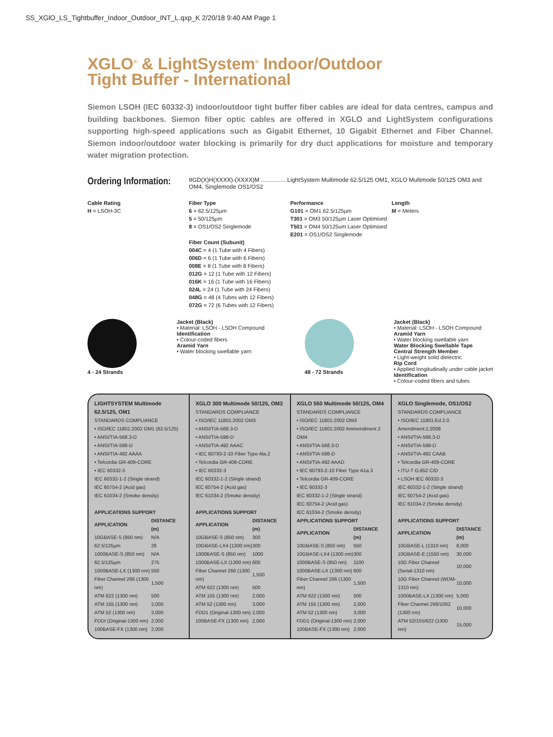SS_XGlO_LS_Tightbuffer_Indoor_Outdoor_INT_L.qxp_K 2/20/18 9:40 AM Page 1
XGLO<sup>®</sup> & LightSystem<sup>®</sup> Indoor/Outdoor
Tight Buffer - International
Siemon LSOH (IEC 60332-3) indoor/outdoor tight buffer fiber cables are ideal for data centres, campus and building backbones. Siemon fiber optic cables are offered in XGLO and LightSystem configurations supporting high-speed applications such as Gigabit Ethernet, 10 Gigabit Ethernet and Fiber Channel. Siemon indoor/outdoor water blocking is primarily for dry duct applications for moisture and temporary water migration protection.
Ordering Information:
9GD(X)H(XXXX)-(XXXX)M ................LightSystem Multimode 62.5/125 OM1, XGLO Multimode 50/125 OM3 and OM4, Singlemode OS1/OS2
Cable Rating
H = LSOH-3C
Fiber Type
6 = 62.5/125µm
5 = 50/125µm
8 = OS1/OS2 Singlemode
Fiber Count (Subunit)
004C = 4 (1 Tube with 4 Fibers)
006D = 6 (1 Tube with 6 Fibers)
008E = 8 (1 Tube with 8 Fibers)
012G = 12 (1 Tube with 12 Fibers)
016K = 16 (1 Tube with 16 Fibers)
024L = 24 (1 Tube with 24 Fibers)
048G = 48 (4 Tubes with 12 Fibers)
072G = 72 (6 Tubes with 12 Fibers)
Performance
G101 = OM1 62.5/125µm
T301 = OM3 50/125µm Laser Optimised
T501 = OM4 50/125um Laser Optimised
E201 = OS1/OS2 Singlemode
Length
M = Meters
4 - 24 Strands Jacket (Black)
• Material: LSOH - LSOH Compound
Identification
• Colour-coded fibers
Aramid Yarn
• Water blocking swellable yarn
48 - 72 Strands Jacket (Black)
• Material: LSOH - LSOH Compound
Aramid Yarn
• Water blocking swellable yarn
Water Blocking Swellable Tape
Central Strength Member
• Light-weight solid dielectric
Rip Cord
• Applied longitudinally under cable jacket
Identification
• Colour-coded fibers and tubes
LIGHTSYSTEM Multimode 62.5/125, OM1
STANDARDS COMPLIANCE
• ISO/IEC 11801:2002 OM1 (62.5/125)
• ANSI/TIA-568.3-D
• ANSI/TIA-598-D
• ANSI/TIA-492 AAAA
• Telcordia GR-409-CORE
• IEC 60332-3
IEC 60332-1-2 (Single strand)
IEC 60754-2 (Acid gas)
IEC 61034-2 (Smoke density)
APPLICATIONS SUPPORT
| APPLICATION | DISTANCE (m) |
| --- | --- |
| 10GBASE-S (850 nm) | N/A |
| 62.5/125µm | 26 |
| 1000BASE-S (850 nm) | N/A |
| 62.5/125µm | 275 |
| 1000BASE-LX (1300 nm) | 550 |
| Fiber Channel 266 (1300 nm) | 1,500 |
| ATM 622 (1300 nm) | 500 |
| ATM 155 (1300 nm) | 2,000 |
| ATM 52 (1300 nm) | 3,000 |
| FDDI (Original-1300 nm) | 2,000 |
| 100BASE-FX (1300 nm) | 2,000 |
XGLO 300 Multimode 50/125, OM3
STANDARDS COMPLIANCE
• ISO/IEC 11801:2002 OM3
• ANSI/TIA-568.3-D
• ANSI/TIA-598-D
• ANSI/TIA-492 AAAC
• IEC 60793-2-10 Fiber Type Ala.2
• Telcordia GR-409-CORE
• IEC 60332-3
IEC 60332-1-2 (Single strand)
IEC 60754-2 (Acid gas)
IEC 61034-2 (Smoke density)
APPLICATIONS SUPPORT
| APPLICATION | DISTANCE (m) |
| --- | --- |
| 10GBASE-S (850 nm) | 300 |
| 10GBASE-LX4 (1300 nm) | 300 |
| 1000BASE-S (850 nm) | 1000 |
| 1000BASE-LX (1300 nm) | 600 |
| Fiber Channel 266 (1300 nm) | 1,500 |
| ATM 622 (1300 nm) | 500 |
| ATM 155 (1300 nm) | 2,000 |
| ATM 52 (1300 nm) | 3,000 |
| FDD1 (Original-1300 nm) | 2,000 |
| 100BASE-FX (1300 nm) | 2,000 |
XGLO 550 Multimode 50/125, OM4
STANDARDS COMPLIANCE
• ISO/IEC 11801:2002 OM3
• ISO/IEC 11801:2002 Ammendment 2 OM4
• ANSI/TIA-568.3-D
• ANSI/TIA-598-D
• ANSI/TIA-492 AAAD
• IEC 60793-2-10 Fiber Type A1a.3
• Telcordia GR-409-CORE
• IEC 60332-3
IEC 60332-1-2 (Single strand)
IEC 60754-2 (Acid gas)
IEC 61034-2 (Smoke density)
APPLICATIONS SUPPORT
| APPLICATION | DISTANCE (m) |
| --- | --- |
| 10GBASE-S (850 nm) | 550 |
| 10GBASE-LX4 (1300 nm) | 300 |
| 1000BASE-S (850 nm) | 1100 |
| 1000BASE-LX (1300 nm) | 600 |
| Fiber Channel 266 (1300 nm) | 1,500 |
| ATM 622 (1300 nm) | 500 |
| ATM 155 (1300 nm) | 2,000 |
| ATM 52 (1300 nm) | 3,000 |
| FDD1 (Original-1300 nm) | 2,000 |
| 100BASE-FX (1300 nm) | 2,000 |
XGLO Singlemode, OS1/OS2
STANDARDS COMPLIANCE
• ISO/IEC 11801:Ed 2.0 Amendment:1:2008
• ANSI/TIA-568.3-D
• ANSI/TIA-598-D
• ANSI/TIA-492 CAAB
• Telcordia GR-409-CORE
• ITU-T G.652 C/D
• LSOH IEC 60332-3
IEC 60332-1-2 (Single strand)
IEC 60754-2 (Acid gas)
IEC 61034-2 (Smoke density)
APPLICATIONS SUPPORT
| APPLICATION | DISTANCE (m) |
| --- | --- |
| 10GBASE-L (1310 nm) | 8,000 |
| 10GBASE-E (1550 nm) | 30,000 |
| 10G Fiber Channel (Serial-1310 nm) | 10,000 |
| 10G Fiber Channel (WDM-1310 nm) | 10,000 |
| 1000BASE-LX (1300 nm) | 5,000 |
| Fiber Channel 266/1062 (1300 nm) | 10,000 |
| ATM 52/155/622 (1300 nm) | 15,000 |